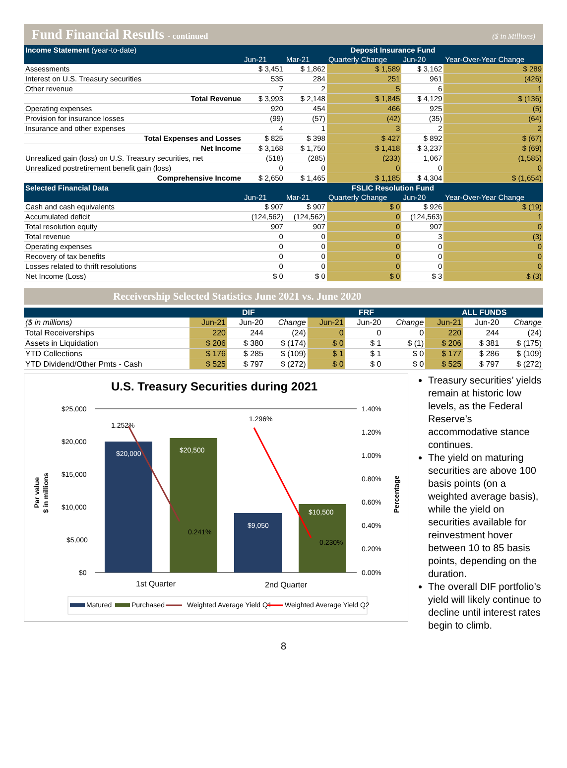Fund Financial Results - continued ($ in Millions)
| Income Statement (year-to-date) | Deposit Insurance Fund | | | | |
| --- | --- | --- | --- | --- | --- |
| | Jun-21 | Mar-21 | Quarterly Change | Jun-20 | Year-Over-Year Change |
| Assessments | $ 3,451 | $ 1,862 | $ 1,589 | $ 3,162 | $ 289 |
| Interest on U.S. Treasury securities | 535 | 284 | 251 | 961 | (426) |
| Other revenue | 7 | 2 | 5 | 6 | 1 |
| Total Revenue | $ 3,993 | $ 2,148 | $ 1,845 | $ 4,129 | $ (136) |
| Operating expenses | 920 | 454 | 466 | 925 | (5) |
| Provision for insurance losses | (99) | (57) | (42) | (35) | (64) |
| Insurance and other expenses | 4 | 1 | 3 | 2 | 2 |
| Total Expenses and Losses | $ 825 | $ 398 | $ 427 | $ 892 | $ (67) |
| Net Income | $ 3,168 | $ 1,750 | $ 1,418 | $ 3,237 | $ (69) |
| Unrealized gain (loss) on U.S. Treasury securities, net | (518) | (285) | (233) | 1,067 | (1,585) |
| Unrealized postretirement benefit gain (loss) | 0 | 0 | 0 | 0 | 0 |
| Comprehensive Income | $ 2,650 | $ 1,465 | $ 1,185 | $ 4,304 | $ (1,654) |
| Selected Financial Data | FSLIC Resolution Fund | | | | |
| | Jun-21 | Mar-21 | Quarterly Change | Jun-20 | Year-Over-Year Change |
| Cash and cash equivalents | $ 907 | $ 907 | $ 0 | $ 926 | $ (19) |
| Accumulated deficit | (124,562) | (124,562) | 0 | (124,563) | 1 |
| Total resolution equity | 907 | 907 | 0 | 907 | 0 |
| Total revenue | 0 | 0 | 0 | 3 | (3) |
| Operating expenses | 0 | 0 | 0 | 0 | 0 |
| Recovery of tax benefits | 0 | 0 | 0 | 0 | 0 |
| Losses related to thrift resolutions | 0 | 0 | 0 | 0 | 0 |
| Net Income (Loss) | $ 0 | $ 0 | $ 0 | $ 3 | $ (3) |
Receivership Selected Statistics June 2021 vs. June 2020
| | DIF | | | FRF | | | ALL FUNDS | | |
| --- | --- | --- | --- | --- | --- | --- | --- | --- | --- |
| ($ in millions) | Jun-21 | Jun-20 | Change | Jun-21 | Jun-20 | Change | Jun-21 | Jun-20 | Change |
| Total Receiverships | 220 | 244 | (24) | 0 | 0 | 0 | 220 | 244 | (24) |
| Assets in Liquidation | $ 206 | $ 380 | $ (174) | $ 0 | $ 1 | $ (1) | $ 206 | $ 381 | $ (175) |
| YTD Collections | $ 176 | $ 285 | $ (109) | $ 1 | $ 1 | $ 0 | $ 177 | $ 286 | $ (109) |
| YTD Dividend/Other Pmts - Cash | $ 525 | $ 797 | $ (272) | $ 0 | $ 0 | $ 0 | $ 525 | $ 797 | $ (272) |
U.S. Treasury Securities during 2021
$25,000
$20,000
$15,000
$10,000
$5,000
$0
1.40%
1.20%
1.00%
0.80%
0.60%
0.40%
0.20%
0.00%
Par value
$ in millions
Percentage
$20,000
$20,500
$9,050
$10,500
1.252%
0.241%
1.296%
0.230%
1st Quarter
2nd Quarter
Matured
Purchased
Weighted Average Yield Q1
Weighted Average Yield Q2
Treasury securities’ yields remain at historic low levels, as the Federal Reserve’s accommodative stance continues.
The yield on maturing securities are above 100 basis points (on a weighted average basis), while the yield on securities available for reinvestment hover between 10 to 85 basis points, depending on the duration.
The overall DIF portfolio’s yield will likely continue to decline until interest rates begin to climb.
8